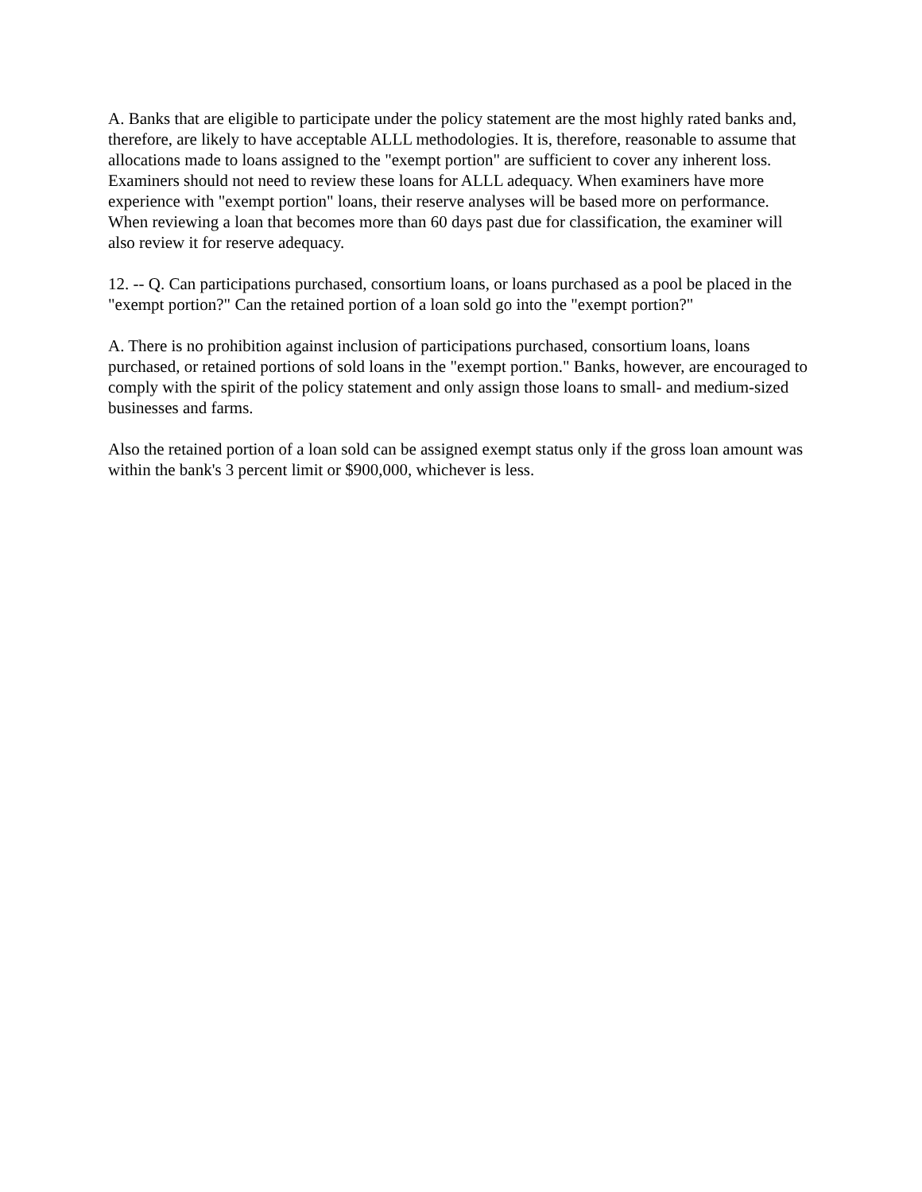A. Banks that are eligible to participate under the policy statement are the most highly rated banks and, therefore, are likely to have acceptable ALLL methodologies. It is, therefore, reasonable to assume that allocations made to loans assigned to the "exempt portion" are sufficient to cover any inherent loss. Examiners should not need to review these loans for ALLL adequacy. When examiners have more experience with "exempt portion" loans, their reserve analyses will be based more on performance. When reviewing a loan that becomes more than 60 days past due for classification, the examiner will also review it for reserve adequacy.
12. -- Q. Can participations purchased, consortium loans, or loans purchased as a pool be placed in the "exempt portion?" Can the retained portion of a loan sold go into the "exempt portion?"
A. There is no prohibition against inclusion of participations purchased, consortium loans, loans purchased, or retained portions of sold loans in the "exempt portion." Banks, however, are encouraged to comply with the spirit of the policy statement and only assign those loans to small- and medium-sized businesses and farms.
Also the retained portion of a loan sold can be assigned exempt status only if the gross loan amount was within the bank's 3 percent limit or $900,000, whichever is less.